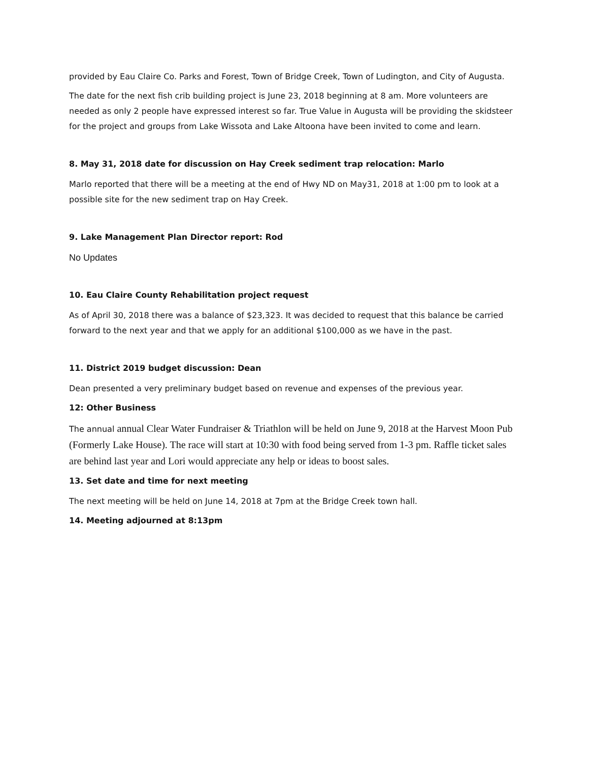provided by Eau Claire Co. Parks and Forest, Town of Bridge Creek, Town of Ludington, and City of Augusta.
The date for the next fish crib building project is June 23, 2018 beginning at 8 am. More volunteers are needed as only 2 people have expressed interest so far. True Value in Augusta will be providing the skidsteer for the project and groups from Lake Wissota and Lake Altoona have been invited to come and learn.
8. May 31, 2018 date for discussion on Hay Creek sediment trap relocation: Marlo
Marlo reported that there will be a meeting at the end of Hwy ND on May31, 2018 at 1:00 pm to look at a possible site for the new sediment trap on Hay Creek.
9. Lake Management Plan Director report: Rod
No Updates
10. Eau Claire County Rehabilitation project request
As of April 30, 2018 there was a balance of $23,323. It was decided to request that this balance be carried forward to the next year and that we apply for an additional $100,000 as we have in the past.
11. District 2019 budget discussion: Dean
Dean presented a very preliminary budget based on revenue and expenses of the previous year.
12: Other Business
The annual annual Clear Water Fundraiser & Triathlon will be held on June 9, 2018 at the Harvest Moon Pub (Formerly Lake House). The race will start at 10:30 with food being served from 1-3 pm. Raffle ticket sales are behind last year and Lori would appreciate any help or ideas to boost sales.
13. Set date and time for next meeting
The next meeting will be held on June 14, 2018 at 7pm at the Bridge Creek town hall.
14. Meeting adjourned at 8:13pm